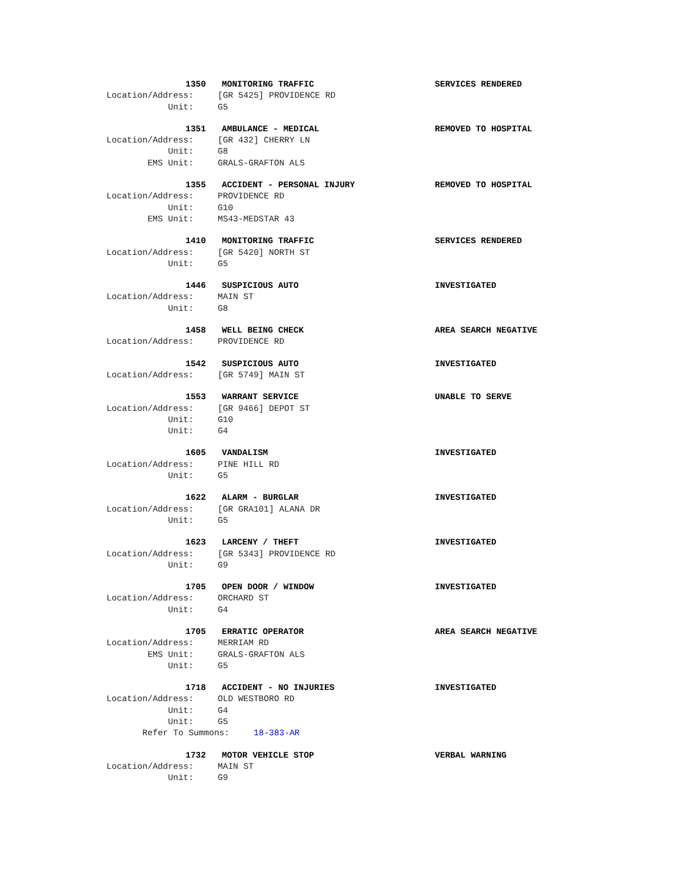1350 MONITORING TRAFFIC SERVICES RENDERED
Location/Address: [GR 5425] PROVIDENCE RD
Unit: G5
1351 AMBULANCE - MEDICAL REMOVED TO HOSPITAL
Location/Address: [GR 432] CHERRY LN
Unit: G8
EMS Unit: GRALS-GRAFTON ALS
1355 ACCIDENT - PERSONAL INJURY REMOVED TO HOSPITAL
Location/Address: PROVIDENCE RD
Unit: G10
EMS Unit: MS43-MEDSTAR 43
1410 MONITORING TRAFFIC SERVICES RENDERED
Location/Address: [GR 5420] NORTH ST
Unit: G5
1446 SUSPICIOUS AUTO INVESTIGATED
Location/Address: MAIN ST
Unit: G8
1458 WELL BEING CHECK AREA SEARCH NEGATIVE
Location/Address: PROVIDENCE RD
1542 SUSPICIOUS AUTO INVESTIGATED
Location/Address: [GR 5749] MAIN ST
1553 WARRANT SERVICE UNABLE TO SERVE
Location/Address: [GR 9466] DEPOT ST
Unit: G10
Unit: G4
1605 VANDALISM INVESTIGATED
Location/Address: PINE HILL RD
Unit: G5
1622 ALARM - BURGLAR INVESTIGATED
Location/Address: [GR GRA101] ALANA DR
Unit: G5
1623 LARCENY / THEFT INVESTIGATED
Location/Address: [GR 5343] PROVIDENCE RD
Unit: G9
1705 OPEN DOOR / WINDOW INVESTIGATED
Location/Address: ORCHARD ST
Unit: G4
1705 ERRATIC OPERATOR AREA SEARCH NEGATIVE
Location/Address: MERRIAM RD
EMS Unit: GRALS-GRAFTON ALS
Unit: G5
1718 ACCIDENT - NO INJURIES INVESTIGATED
Location/Address: OLD WESTBORO RD
Unit: G4
Unit: G5
Refer To Summons: 18-383-AR
1732 MOTOR VEHICLE STOP VERBAL WARNING
Location/Address: MAIN ST
Unit: G9